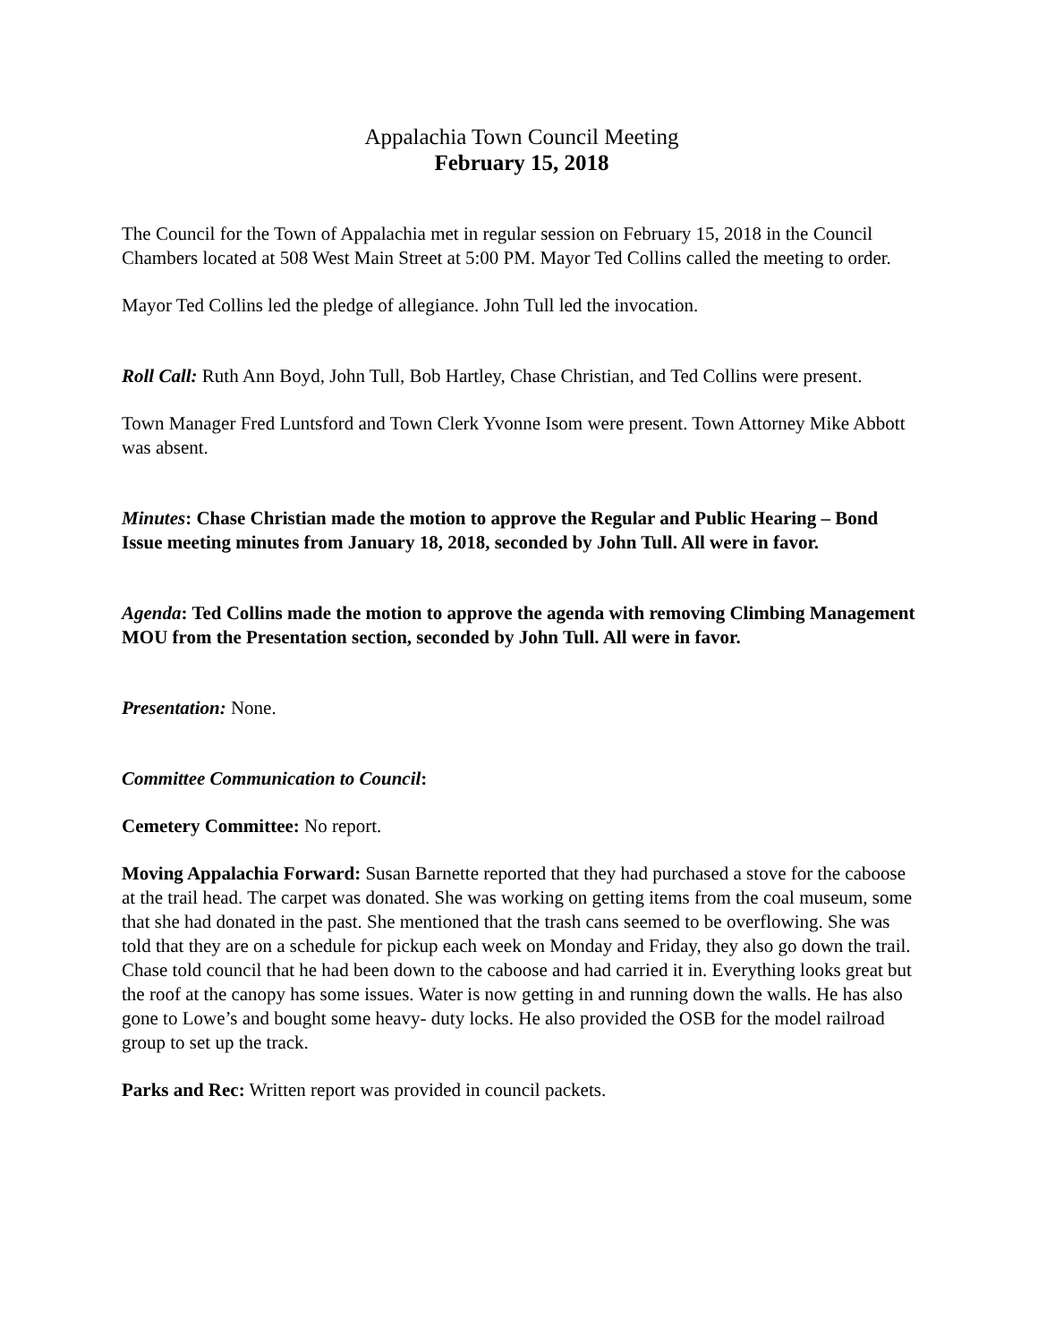Appalachia Town Council Meeting
February 15, 2018
The Council for the Town of Appalachia met in regular session on February 15, 2018 in the Council Chambers located at 508 West Main Street at 5:00 PM. Mayor Ted Collins called the meeting to order.
Mayor Ted Collins led the pledge of allegiance. John Tull led the invocation.
Roll Call: Ruth Ann Boyd, John Tull, Bob Hartley, Chase Christian, and Ted Collins were present.
Town Manager Fred Luntsford and Town Clerk Yvonne Isom were present. Town Attorney Mike Abbott was absent.
Minutes: Chase Christian made the motion to approve the Regular and Public Hearing – Bond Issue meeting minutes from January 18, 2018, seconded by John Tull. All were in favor.
Agenda: Ted Collins made the motion to approve the agenda with removing Climbing Management MOU from the Presentation section, seconded by John Tull. All were in favor.
Presentation: None.
Committee Communication to Council:
Cemetery Committee: No report.
Moving Appalachia Forward: Susan Barnette reported that they had purchased a stove for the caboose at the trail head. The carpet was donated. She was working on getting items from the coal museum, some that she had donated in the past. She mentioned that the trash cans seemed to be overflowing. She was told that they are on a schedule for pickup each week on Monday and Friday, they also go down the trail. Chase told council that he had been down to the caboose and had carried it in. Everything looks great but the roof at the canopy has some issues. Water is now getting in and running down the walls. He has also gone to Lowe’s and bought some heavy- duty locks. He also provided the OSB for the model railroad group to set up the track.
Parks and Rec: Written report was provided in council packets.